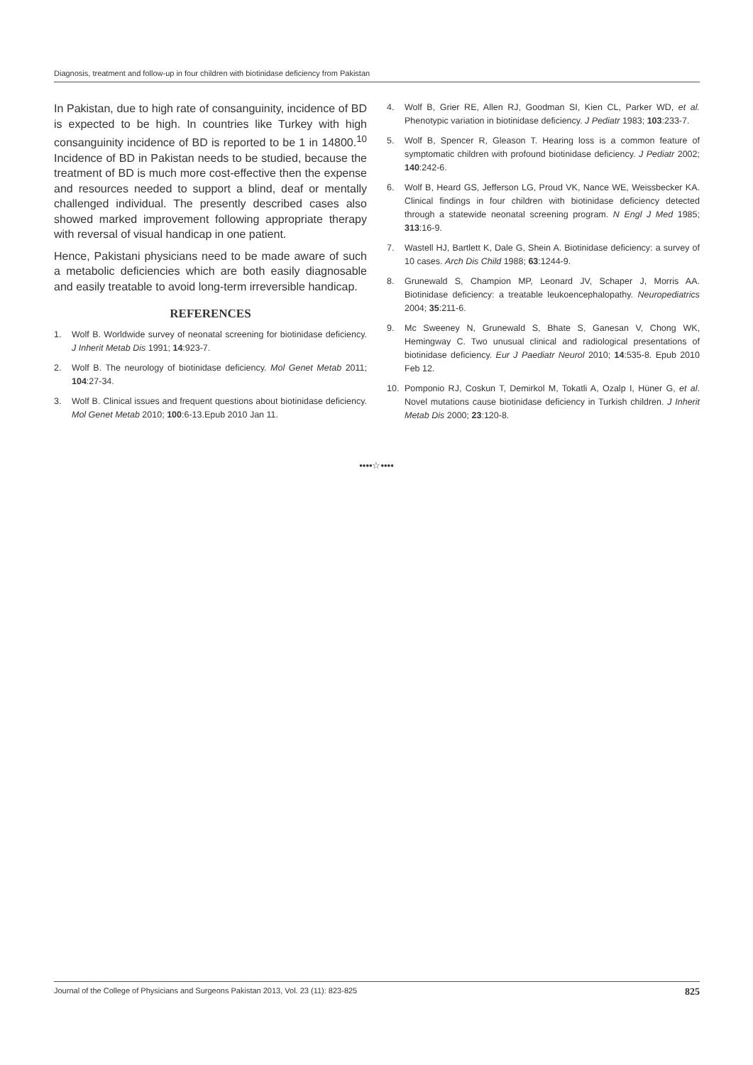Diagnosis, treatment and follow-up in four children with biotinidase deficiency from Pakistan
In Pakistan, due to high rate of consanguinity, incidence of BD is expected to be high. In countries like Turkey with high consanguinity incidence of BD is reported to be 1 in 14800.<sup>10</sup> Incidence of BD in Pakistan needs to be studied, because the treatment of BD is much more cost-effective then the expense and resources needed to support a blind, deaf or mentally challenged individual. The presently described cases also showed marked improvement following appropriate therapy with reversal of visual handicap in one patient.
Hence, Pakistani physicians need to be made aware of such a metabolic deficiencies which are both easily diagnosable and easily treatable to avoid long-term irreversible handicap.
REFERENCES
1. Wolf B. Worldwide survey of neonatal screening for biotinidase deficiency. J Inherit Metab Dis 1991; 14:923-7.
2. Wolf B. The neurology of biotinidase deficiency. Mol Genet Metab 2011; 104:27-34.
3. Wolf B. Clinical issues and frequent questions about biotinidase deficiency. Mol Genet Metab 2010; 100:6-13.Epub 2010 Jan 11.
4. Wolf B, Grier RE, Allen RJ, Goodman SI, Kien CL, Parker WD, et al. Phenotypic variation in biotinidase deficiency. J Pediatr 1983; 103:233-7.
5. Wolf B, Spencer R, Gleason T. Hearing loss is a common feature of symptomatic children with profound biotinidase deficiency. J Pediatr 2002; 140:242-6.
6. Wolf B, Heard GS, Jefferson LG, Proud VK, Nance WE, Weissbecker KA. Clinical findings in four children with biotinidase deficiency detected through a statewide neonatal screening program. N Engl J Med 1985; 313:16-9.
7. Wastell HJ, Bartlett K, Dale G, Shein A. Biotinidase deficiency: a survey of 10 cases. Arch Dis Child 1988; 63:1244-9.
8. Grunewald S, Champion MP, Leonard JV, Schaper J, Morris AA. Biotinidase deficiency: a treatable leukoencephalopathy. Neuropediatrics 2004; 35:211-6.
9. Mc Sweeney N, Grunewald S, Bhate S, Ganesan V, Chong WK, Hemingway C. Two unusual clinical and radiological presentations of biotinidase deficiency. Eur J Paediatr Neurol 2010; 14:535-8. Epub 2010 Feb 12.
10. Pomponio RJ, Coskun T, Demirkol M, Tokatli A, Ozalp I, Hüner G, et al. Novel mutations cause biotinidase deficiency in Turkish children. J Inherit Metab Dis 2000; 23:120-8.
••••☆••••
Journal of the College of Physicians and Surgeons Pakistan 2013, Vol. 23 (11): 823-825 825